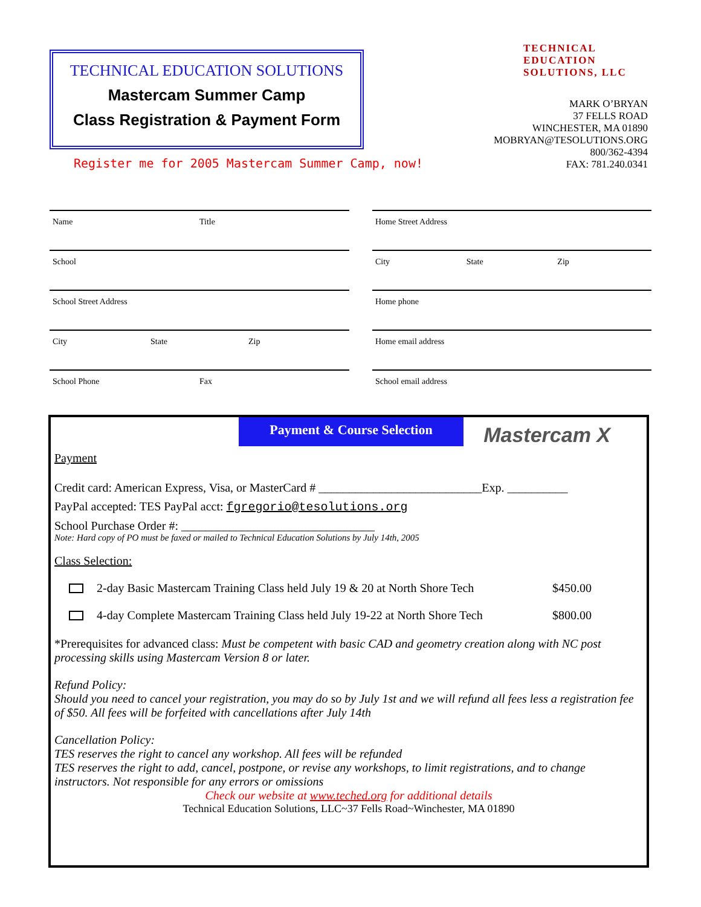TECHNICAL EDUCATION SOLUTIONS
Mastercam Summer Camp
Class Registration & Payment Form
Register me for 2005 Mastercam Summer Camp, now!
TECHNICAL
EDUCATION
SOLUTIONS, LLC
MARK O’BRYAN
37 FELLS ROAD
WINCHESTER, MA 01890
MOBRYAN@TESOLUTIONS.ORG
800/362-4394
FAX: 781.240.0341
Name Title
School
School Street Address
City State Zip
School Phone Fax
Home Street Address
City State Zip
Home phone
Home email address
School email address
Payment & Course Selection
Mastercam X
Payment
Credit card: American Express, Visa, or MasterCard # ___________________________Exp. __________
PayPal accepted: TES PayPal acct: fgregorio@tesolutions.org
School Purchase Order #: ________________________________
Note: Hard copy of PO must be faxed or mailed to Technical Education Solutions by July 14th, 2005
Class Selection:
2-day Basic Mastercam Training Class held July 19 & 20 at North Shore Tech
$450.00
4-day Complete Mastercam Training Class held July 19-22 at North Shore Tech
$800.00
*Prerequisites for advanced class: Must be competent with basic CAD and geometry creation along with NC post processing skills using Mastercam Version 8 or later.
Refund Policy:
Should you need to cancel your registration, you may do so by July 1st and we will refund all fees less a registration fee of $50. All fees will be forfeited with cancellations after July 14th
Cancellation Policy:
TES reserves the right to cancel any workshop. All fees will be refunded
TES reserves the right to add, cancel, postpone, or revise any workshops, to limit registrations, and to change instructors. Not responsible for any errors or omissions
Check our website at www.teched.org for additional details
Technical Education Solutions, LLC~37 Fells Road~Winchester, MA 01890